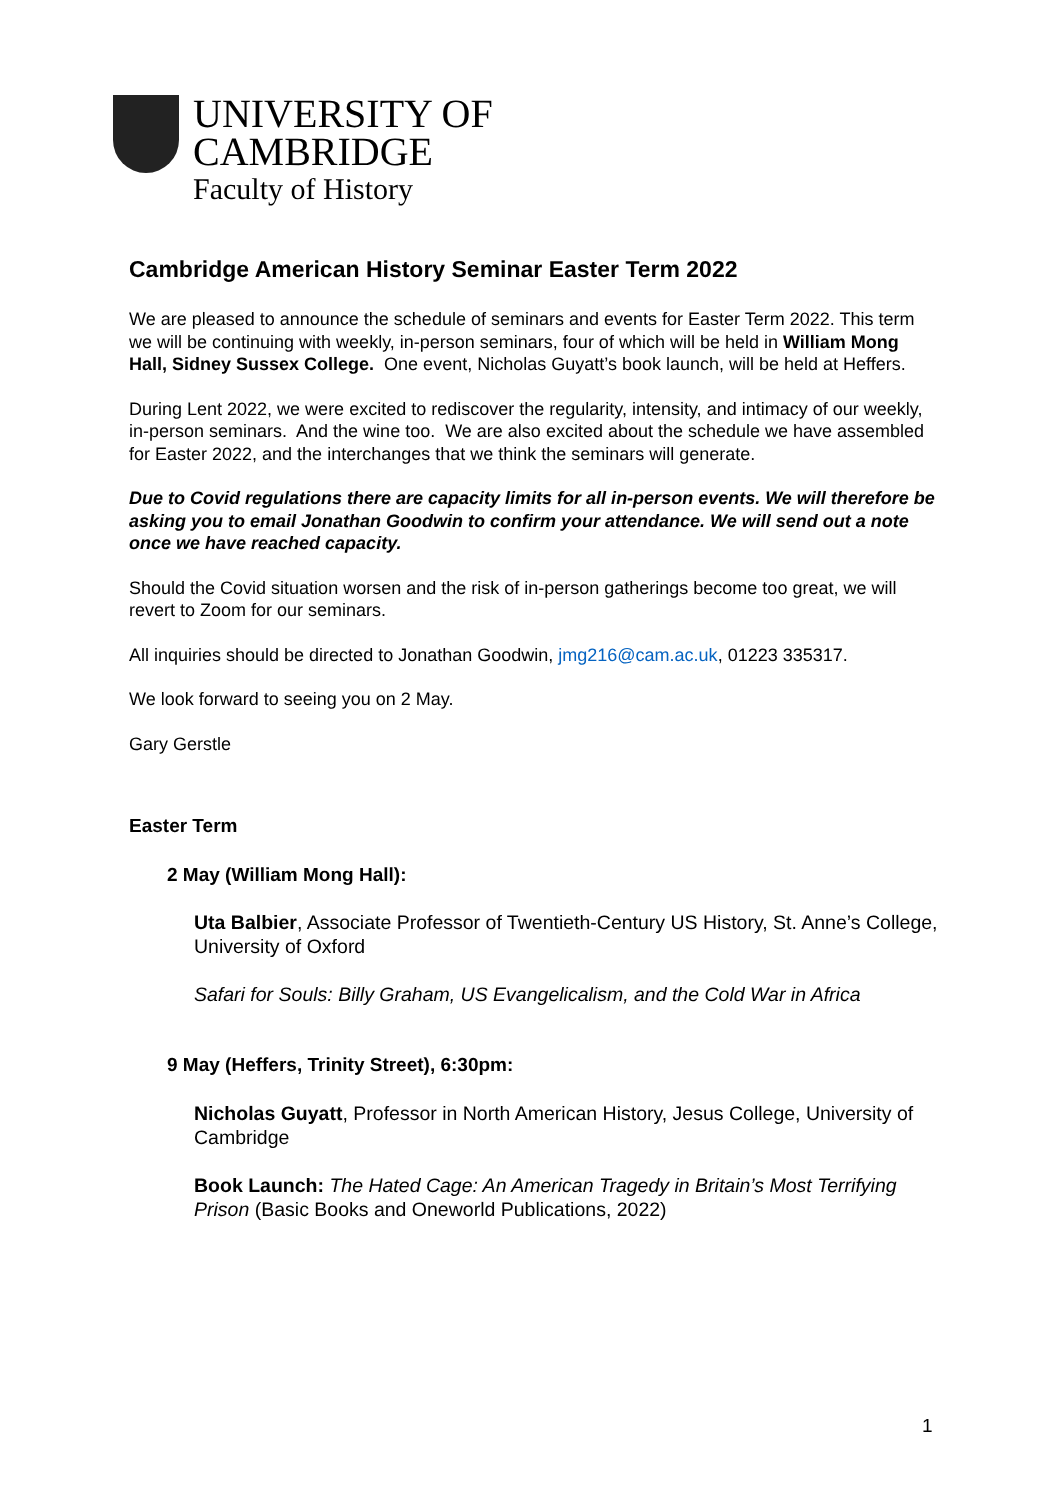UNIVERSITY OF
CAMBRIDGE
Faculty of History
Cambridge American History Seminar Easter Term 2022
We are pleased to announce the schedule of seminars and events for Easter Term 2022. This term we will be continuing with weekly, in-person seminars, four of which will be held in William Mong Hall, Sidney Sussex College. One event, Nicholas Guyatt’s book launch, will be held at Heffers.
During Lent 2022, we were excited to rediscover the regularity, intensity, and intimacy of our weekly, in-person seminars. And the wine too. We are also excited about the schedule we have assembled for Easter 2022, and the interchanges that we think the seminars will generate.
Due to Covid regulations there are capacity limits for all in-person events. We will therefore be asking you to email Jonathan Goodwin to confirm your attendance. We will send out a note once we have reached capacity.
Should the Covid situation worsen and the risk of in-person gatherings become too great, we will revert to Zoom for our seminars.
All inquiries should be directed to Jonathan Goodwin, jmg216@cam.ac.uk, 01223 335317.
We look forward to seeing you on 2 May.
Gary Gerstle
Easter Term
2 May (William Mong Hall):
Uta Balbier, Associate Professor of Twentieth-Century US History, St. Anne’s College, University of Oxford
Safari for Souls: Billy Graham, US Evangelicalism, and the Cold War in Africa
9 May (Heffers, Trinity Street), 6:30pm:
Nicholas Guyatt, Professor in North American History, Jesus College, University of Cambridge
Book Launch: The Hated Cage: An American Tragedy in Britain’s Most Terrifying Prison (Basic Books and Oneworld Publications, 2022)
1